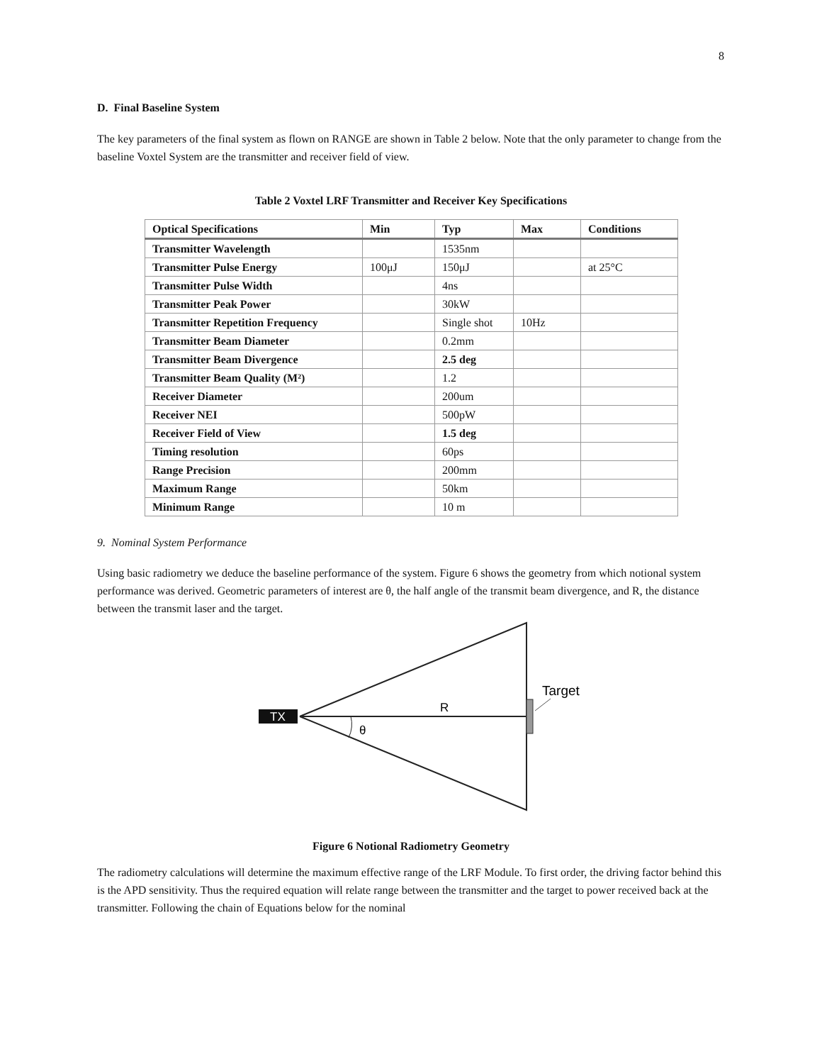8
D. Final Baseline System
The key parameters of the final system as flown on RANGE are shown in Table 2 below. Note that the only parameter to change from the baseline Voxtel System are the transmitter and receiver field of view.
Table 2 Voxtel LRF Transmitter and Receiver Key Specifications
| Optical Specifications | Min | Typ | Max | Conditions |
| --- | --- | --- | --- | --- |
| Transmitter Wavelength | | 1535nm | | |
| Transmitter Pulse Energy | 100μJ | 150μJ | | at 25°C |
| Transmitter Pulse Width | | 4ns | | |
| Transmitter Peak Power | | 30kW | | |
| Transmitter Repetition Frequency | | Single shot | 10Hz | |
| Transmitter Beam Diameter | | 0.2mm | | |
| Transmitter Beam Divergence | | 2.5 deg | | |
| Transmitter Beam Quality (M²) | | 1.2 | | |
| Receiver Diameter | | 200um | | |
| Receiver NEI | | 500pW | | |
| Receiver Field of View | | 1.5 deg | | |
| Timing resolution | | 60ps | | |
| Range Precision | | 200mm | | |
| Maximum Range | | 50km | | |
| Minimum Range | | 10 m | | |
9. Nominal System Performance
Using basic radiometry we deduce the baseline performance of the system. Figure 6 shows the geometry from which notional system performance was derived. Geometric parameters of interest are θ, the half angle of the transmit beam divergence, and R, the distance between the transmit laser and the target.
TX
θ
R
Target
Figure 6 Notional Radiometry Geometry
The radiometry calculations will determine the maximum effective range of the LRF Module. To first order, the driving factor behind this is the APD sensitivity. Thus the required equation will relate range between the transmitter and the target to power received back at the transmitter. Following the chain of Equations below for the nominal